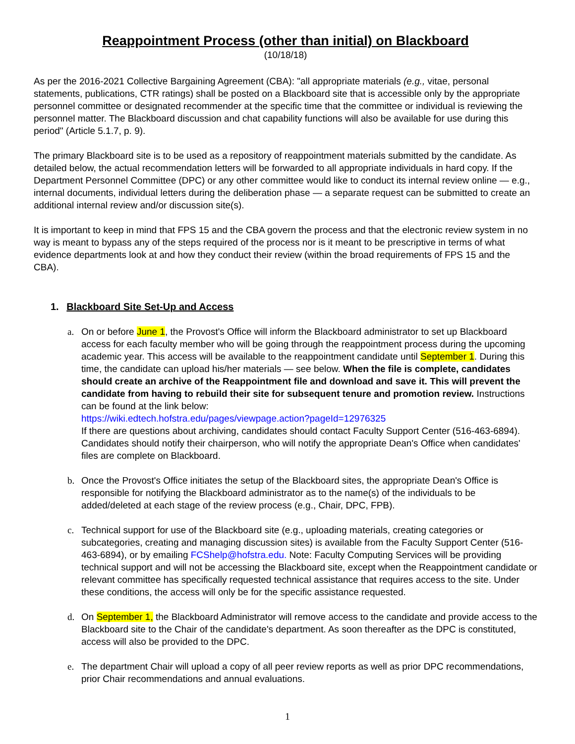Reappointment Process (other than initial) on Blackboard
(10/18/18)
As per the 2016-2021 Collective Bargaining Agreement (CBA): "all appropriate materials (e.g., vitae, personal statements, publications, CTR ratings) shall be posted on a Blackboard site that is accessible only by the appropriate personnel committee or designated recommender at the specific time that the committee or individual is reviewing the personnel matter. The Blackboard discussion and chat capability functions will also be available for use during this period" (Article 5.1.7, p. 9).
The primary Blackboard site is to be used as a repository of reappointment materials submitted by the candidate. As detailed below, the actual recommendation letters will be forwarded to all appropriate individuals in hard copy. If the Department Personnel Committee (DPC) or any other committee would like to conduct its internal review online — e.g., internal documents, individual letters during the deliberation phase — a separate request can be submitted to create an additional internal review and/or discussion site(s).
It is important to keep in mind that FPS 15 and the CBA govern the process and that the electronic review system in no way is meant to bypass any of the steps required of the process nor is it meant to be prescriptive in terms of what evidence departments look at and how they conduct their review (within the broad requirements of FPS 15 and the CBA).
1. Blackboard Site Set-Up and Access
a. On or before June 1, the Provost's Office will inform the Blackboard administrator to set up Blackboard access for each faculty member who will be going through the reappointment process during the upcoming academic year. This access will be available to the reappointment candidate until September 1. During this time, the candidate can upload his/her materials — see below. When the file is complete, candidates should create an archive of the Reappointment file and download and save it. This will prevent the candidate from having to rebuild their site for subsequent tenure and promotion review. Instructions can be found at the link below:
https://wiki.edtech.hofstra.edu/pages/viewpage.action?pageId=12976325
If there are questions about archiving, candidates should contact Faculty Support Center (516-463-6894). Candidates should notify their chairperson, who will notify the appropriate Dean's Office when candidates' files are complete on Blackboard.
b. Once the Provost's Office initiates the setup of the Blackboard sites, the appropriate Dean's Office is responsible for notifying the Blackboard administrator as to the name(s) of the individuals to be added/deleted at each stage of the review process (e.g., Chair, DPC, FPB).
c. Technical support for use of the Blackboard site (e.g., uploading materials, creating categories or subcategories, creating and managing discussion sites) is available from the Faculty Support Center (516-463-6894), or by emailing FCShelp@hofstra.edu. Note: Faculty Computing Services will be providing technical support and will not be accessing the Blackboard site, except when the Reappointment candidate or relevant committee has specifically requested technical assistance that requires access to the site. Under these conditions, the access will only be for the specific assistance requested.
d. On September 1, the Blackboard Administrator will remove access to the candidate and provide access to the Blackboard site to the Chair of the candidate's department. As soon thereafter as the DPC is constituted, access will also be provided to the DPC.
e. The department Chair will upload a copy of all peer review reports as well as prior DPC recommendations, prior Chair recommendations and annual evaluations.
1